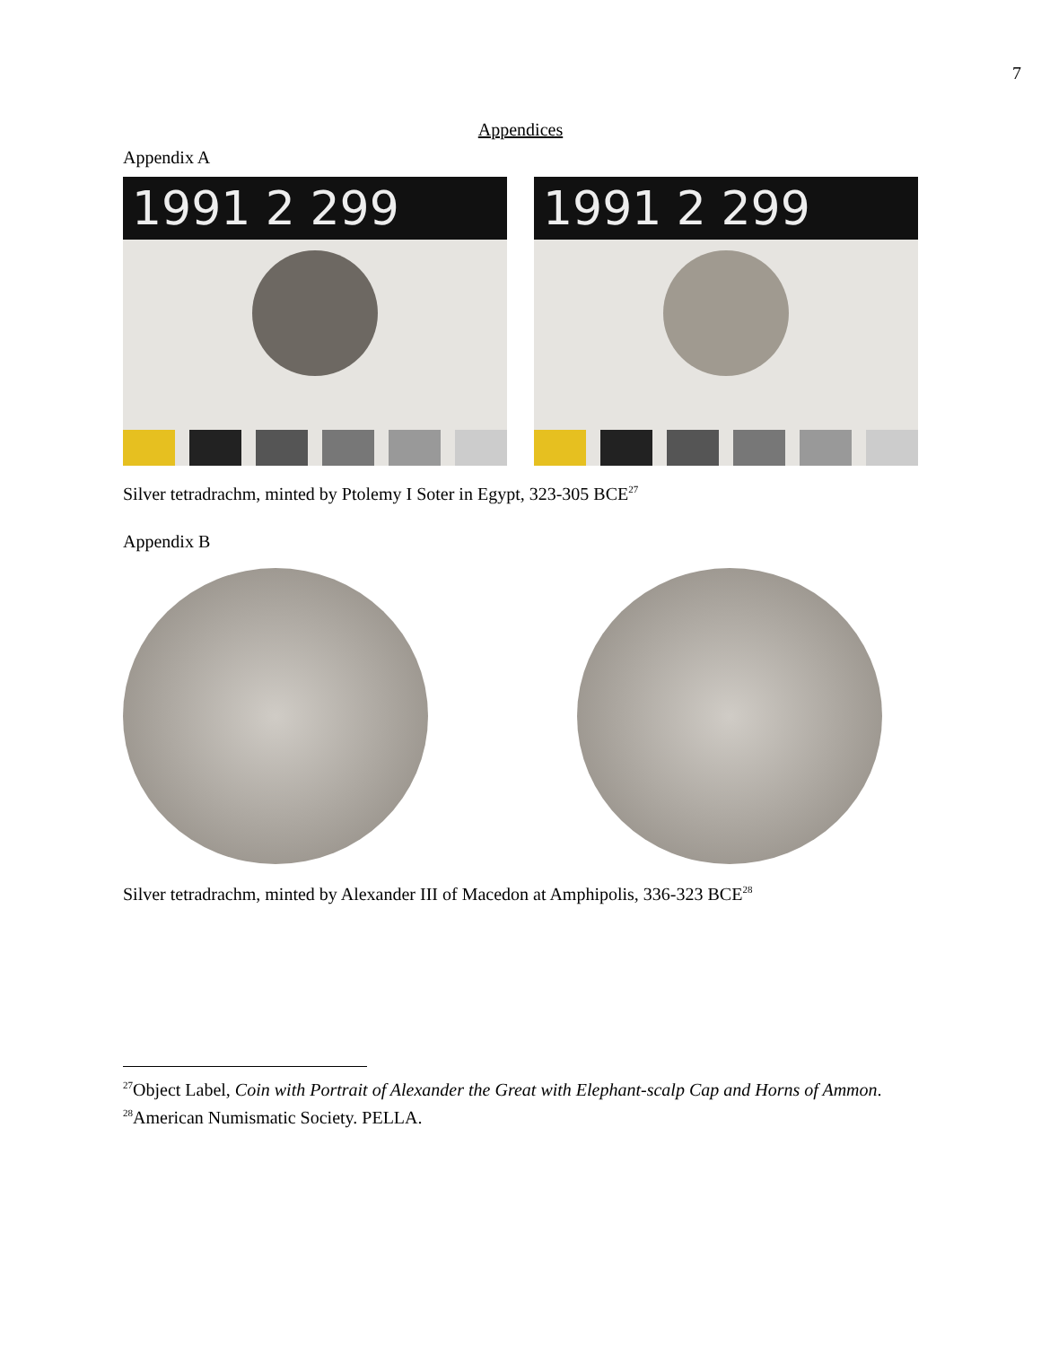7
Appendices
Appendix A
1991 2 299 1991 2 299
Silver tetradrachm, minted by Ptolemy I Soter in Egypt, 323-305 BCE<sup>27</sup>
Appendix B
Silver tetradrachm, minted by Alexander III of Macedon at Amphipolis, 336-323 BCE<sup>28</sup>
<sup>27</sup> Object Label, Coin with Portrait of Alexander the Great with Elephant-scalp Cap and Horns of Ammon.
<sup>28</sup> American Numismatic Society. PELLA.